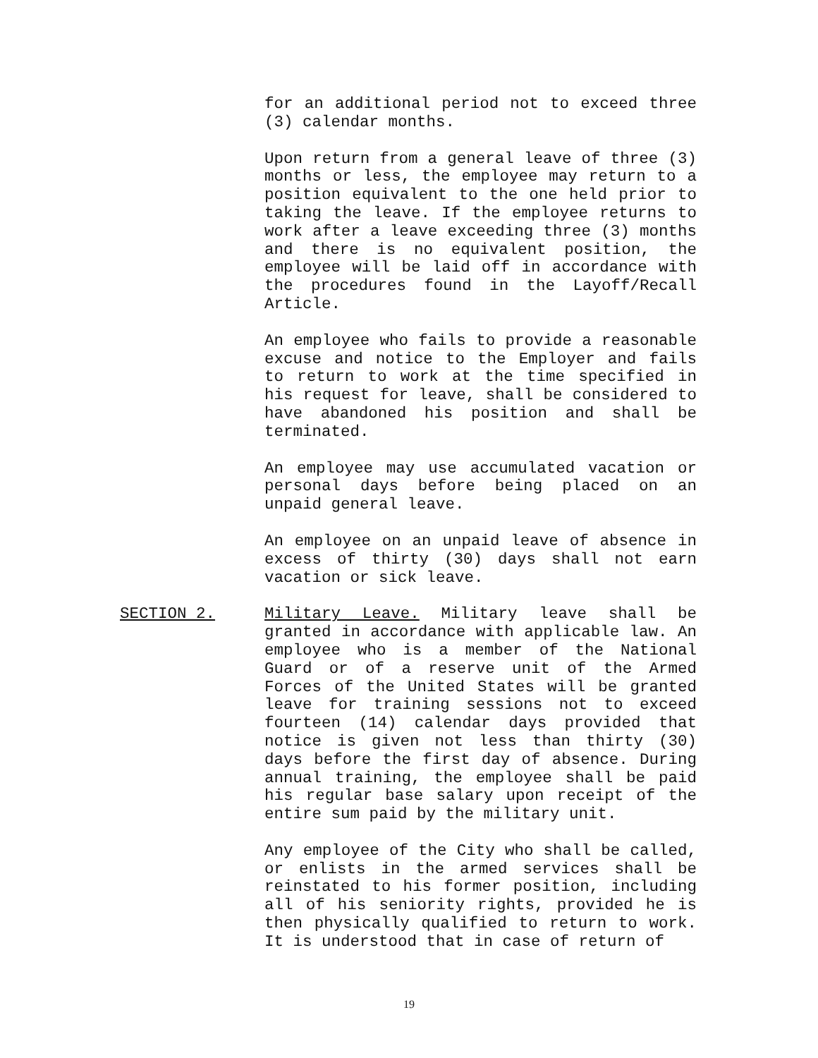for an additional period not to exceed three (3) calendar months.
Upon return from a general leave of three (3) months or less, the employee may return to a position equivalent to the one held prior to taking the leave. If the employee returns to work after a leave exceeding three (3) months and there is no equivalent position, the employee will be laid off in accordance with the procedures found in the Layoff/Recall Article.
An employee who fails to provide a reasonable excuse and notice to the Employer and fails to return to work at the time specified in his request for leave, shall be considered to have abandoned his position and shall be terminated.
An employee may use accumulated vacation or personal days before being placed on an unpaid general leave.
An employee on an unpaid leave of absence in excess of thirty (30) days shall not earn vacation or sick leave.
SECTION 2. Military Leave. Military leave shall be granted in accordance with applicable law. An employee who is a member of the National Guard or of a reserve unit of the Armed Forces of the United States will be granted leave for training sessions not to exceed fourteen (14) calendar days provided that notice is given not less than thirty (30) days before the first day of absence. During annual training, the employee shall be paid his regular base salary upon receipt of the entire sum paid by the military unit.
Any employee of the City who shall be called, or enlists in the armed services shall be reinstated to his former position, including all of his seniority rights, provided he is then physically qualified to return to work. It is understood that in case of return of
19